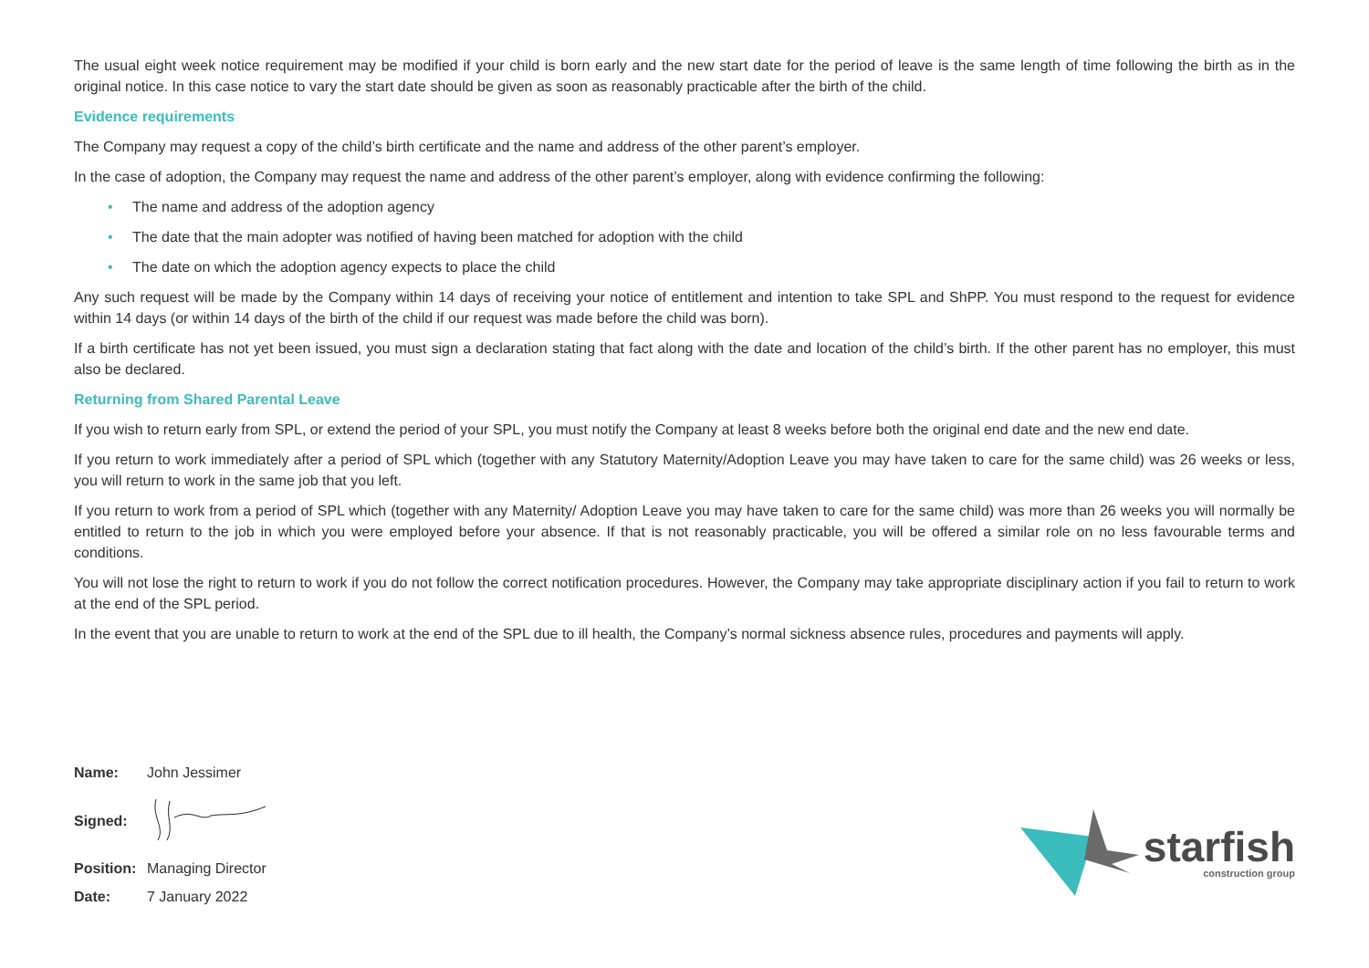The usual eight week notice requirement may be modified if your child is born early and the new start date for the period of leave is the same length of time following the birth as in the original notice. In this case notice to vary the start date should be given as soon as reasonably practicable after the birth of the child.
Evidence requirements
The Company may request a copy of the child’s birth certificate and the name and address of the other parent’s employer.
In the case of adoption, the Company may request the name and address of the other parent’s employer, along with evidence confirming the following:
• The name and address of the adoption agency
• The date that the main adopter was notified of having been matched for adoption with the child
• The date on which the adoption agency expects to place the child
Any such request will be made by the Company within 14 days of receiving your notice of entitlement and intention to take SPL and ShPP. You must respond to the request for evidence within 14 days (or within 14 days of the birth of the child if our request was made before the child was born).
If a birth certificate has not yet been issued, you must sign a declaration stating that fact along with the date and location of the child’s birth. If the other parent has no employer, this must also be declared.
Returning from Shared Parental Leave
If you wish to return early from SPL, or extend the period of your SPL, you must notify the Company at least 8 weeks before both the original end date and the new end date.
If you return to work immediately after a period of SPL which (together with any Statutory Maternity/Adoption Leave you may have taken to care for the same child) was 26 weeks or less, you will return to work in the same job that you left.
If you return to work from a period of SPL which (together with any Maternity/ Adoption Leave you may have taken to care for the same child) was more than 26 weeks you will normally be entitled to return to the job in which you were employed before your absence. If that is not reasonably practicable, you will be offered a similar role on no less favourable terms and conditions.
You will not lose the right to return to work if you do not follow the correct notification procedures. However, the Company may take appropriate disciplinary action if you fail to return to work at the end of the SPL period.
In the event that you are unable to return to work at the end of the SPL due to ill health, the Company’s normal sickness absence rules, procedures and payments will apply.
| Name: | John Jessimer |
| Signed: | |
| Position: | Managing Director |
| Date: | 7 January 2022 |
starfish
construction group